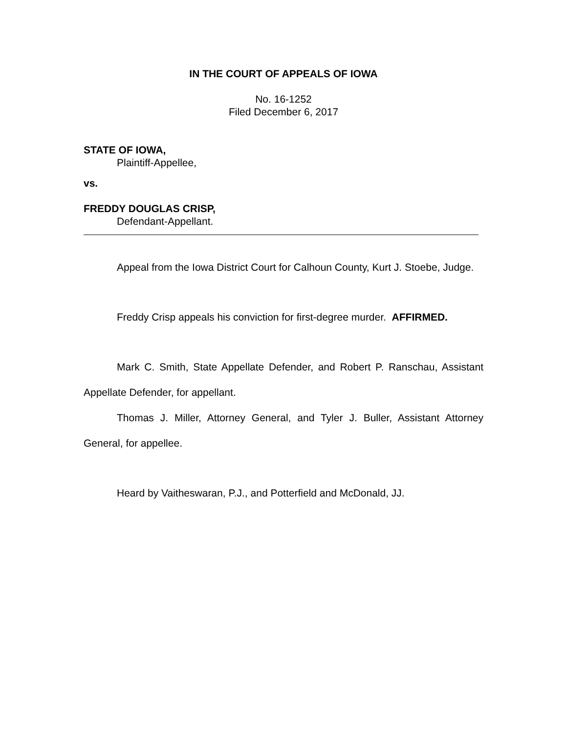IN THE COURT OF APPEALS OF IOWA
No. 16-1252
Filed December 6, 2017
STATE OF IOWA,
Plaintiff-Appellee,
vs.
FREDDY DOUGLAS CRISP,
Defendant-Appellant.
Appeal from the Iowa District Court for Calhoun County, Kurt J. Stoebe, Judge.
Freddy Crisp appeals his conviction for first-degree murder. AFFIRMED.
Mark C. Smith, State Appellate Defender, and Robert P. Ranschau, Assistant Appellate Defender, for appellant.
Thomas J. Miller, Attorney General, and Tyler J. Buller, Assistant Attorney General, for appellee.
Heard by Vaitheswaran, P.J., and Potterfield and McDonald, JJ.